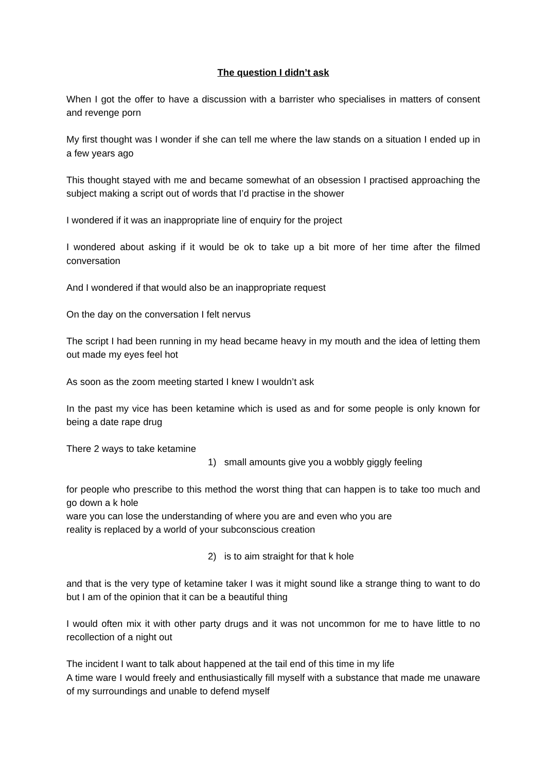The question I didn’t ask
When I got the offer to have a discussion with a barrister who specialises in matters of consent and revenge porn
My first thought was I wonder if she can tell me where the law stands on a situation I ended up in a few years ago
This thought stayed with me and became somewhat of an obsession I practised approaching the subject making a script out of words that I’d practise in the shower
I wondered if it was an inappropriate line of enquiry for the project
I wondered about asking if it would be ok to take up a bit more of her time after the filmed conversation
And I wondered if that would also be an inappropriate request
On the day on the conversation I felt nervus
The script I had been running in my head became heavy in my mouth and the idea of letting them out made my eyes feel hot
As soon as the zoom meeting started I knew I wouldn’t ask
In the past my vice has been ketamine which is used as and for some people is only known for being a date rape drug
There 2 ways to take ketamine
1) small amounts give you a wobbly giggly feeling
for people who prescribe to this method the worst thing that can happen is to take too much and go down a k hole
ware you can lose the understanding of where you are and even who you are
reality is replaced by a world of your subconscious creation
2) is to aim straight for that k hole
and that is the very type of ketamine taker I was it might sound like a strange thing to want to do but I am of the opinion that it can be a beautiful thing
I would often mix it with other party drugs and it was not uncommon for me to have little to no recollection of a night out
The incident I want to talk about happened at the tail end of this time in my life
A time ware I would freely and enthusiastically fill myself with a substance that made me unaware of my surroundings and unable to defend myself